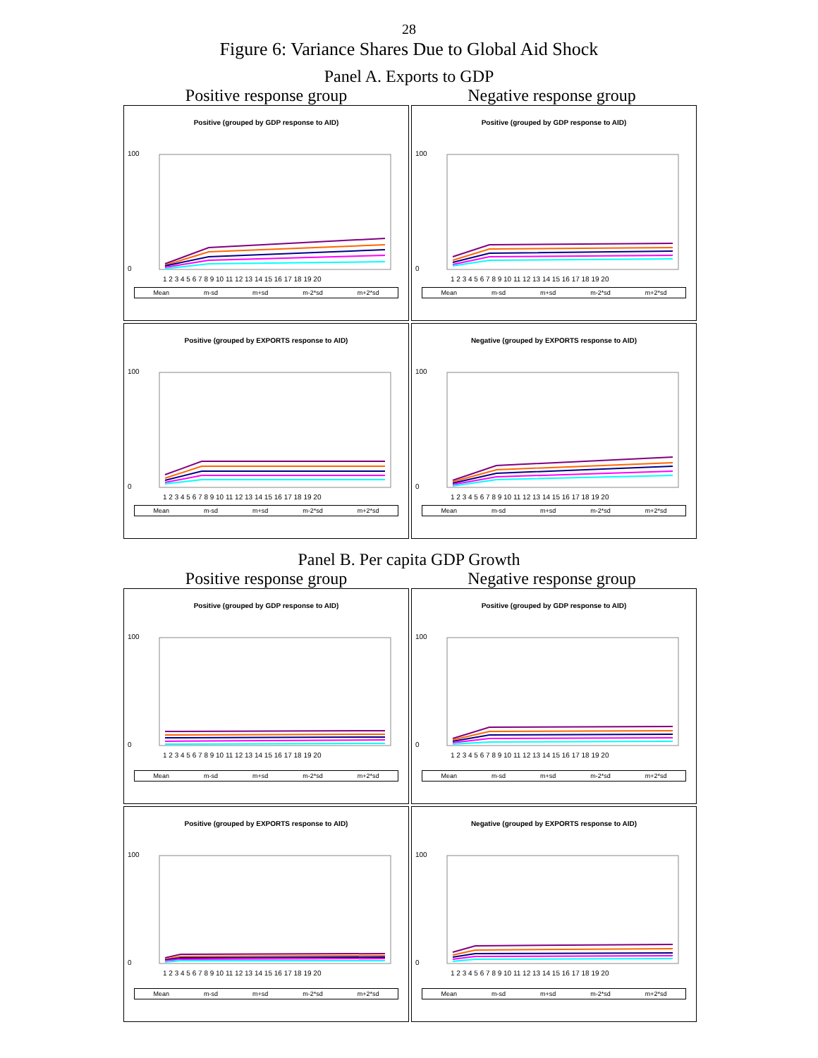28
Figure 6: Variance Shares Due to Global Aid Shock
Panel A. Exports to GDP
Positive response group Negative response group
Positive (grouped by GDP response to AID)
100
0
1 2 3 4 5 6 7 8 9 10 11 12 13 14 15 16 17 18 19 20
Mean m-sd m+sd m-2*sd m+2*sd
Positive (grouped by GDP response to AID)
100
0
1 2 3 4 5 6 7 8 9 10 11 12 13 14 15 16 17 18 19 20
Mean m-sd m+sd m-2*sd m+2*sd
Positive (grouped by EXPORTS response to AID)
100
0
1 2 3 4 5 6 7 8 9 10 11 12 13 14 15 16 17 18 19 20
Mean m-sd m+sd m-2*sd m+2*sd
Negative (grouped by EXPORTS response to AID)
100
0
1 2 3 4 5 6 7 8 9 10 11 12 13 14 15 16 17 18 19 20
Mean m-sd m+sd m-2*sd m+2*sd
Panel B. Per capita GDP Growth
Positive response group Negative response group
Positive (grouped by GDP response to AID)
100
0
1 2 3 4 5 6 7 8 9 10 11 12 13 14 15 16 17 18 19 20
Mean m-sd m+sd m-2*sd m+2*sd
Positive (grouped by GDP response to AID)
100
0
1 2 3 4 5 6 7 8 9 10 11 12 13 14 15 16 17 18 19 20
Mean m-sd m+sd m-2*sd m+2*sd
Positive (grouped by EXPORTS response to AID)
100
0
1 2 3 4 5 6 7 8 9 10 11 12 13 14 15 16 17 18 19 20
Mean m-sd m+sd m-2*sd m+2*sd
Negative (grouped by EXPORTS response to AID)
100
0
1 2 3 4 5 6 7 8 9 10 11 12 13 14 15 16 17 18 19 20
Mean m-sd m+sd m-2*sd m+2*sd